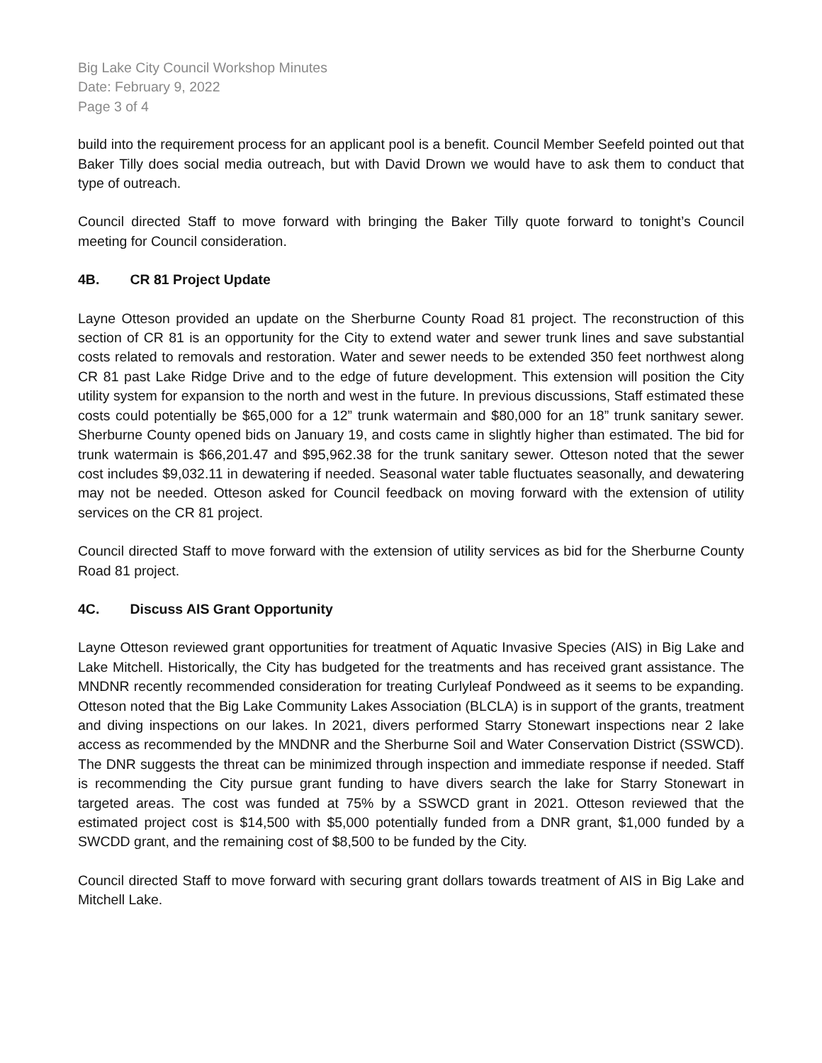Big Lake City Council Workshop Minutes
Date: February 9, 2022
Page 3 of 4
build into the requirement process for an applicant pool is a benefit. Council Member Seefeld pointed out that Baker Tilly does social media outreach, but with David Drown we would have to ask them to conduct that type of outreach.
Council directed Staff to move forward with bringing the Baker Tilly quote forward to tonight’s Council meeting for Council consideration.
4B. CR 81 Project Update
Layne Otteson provided an update on the Sherburne County Road 81 project. The reconstruction of this section of CR 81 is an opportunity for the City to extend water and sewer trunk lines and save substantial costs related to removals and restoration. Water and sewer needs to be extended 350 feet northwest along CR 81 past Lake Ridge Drive and to the edge of future development. This extension will position the City utility system for expansion to the north and west in the future. In previous discussions, Staff estimated these costs could potentially be $65,000 for a 12” trunk watermain and $80,000 for an 18” trunk sanitary sewer. Sherburne County opened bids on January 19, and costs came in slightly higher than estimated. The bid for trunk watermain is $66,201.47 and $95,962.38 for the trunk sanitary sewer. Otteson noted that the sewer cost includes $9,032.11 in dewatering if needed. Seasonal water table fluctuates seasonally, and dewatering may not be needed. Otteson asked for Council feedback on moving forward with the extension of utility services on the CR 81 project.
Council directed Staff to move forward with the extension of utility services as bid for the Sherburne County Road 81 project.
4C. Discuss AIS Grant Opportunity
Layne Otteson reviewed grant opportunities for treatment of Aquatic Invasive Species (AIS) in Big Lake and Lake Mitchell. Historically, the City has budgeted for the treatments and has received grant assistance. The MNDNR recently recommended consideration for treating Curlyleaf Pondweed as it seems to be expanding. Otteson noted that the Big Lake Community Lakes Association (BLCLA) is in support of the grants, treatment and diving inspections on our lakes. In 2021, divers performed Starry Stonewart inspections near 2 lake access as recommended by the MNDNR and the Sherburne Soil and Water Conservation District (SSWCD). The DNR suggests the threat can be minimized through inspection and immediate response if needed. Staff is recommending the City pursue grant funding to have divers search the lake for Starry Stonewart in targeted areas. The cost was funded at 75% by a SSWCD grant in 2021. Otteson reviewed that the estimated project cost is $14,500 with $5,000 potentially funded from a DNR grant, $1,000 funded by a SWCDD grant, and the remaining cost of $8,500 to be funded by the City.
Council directed Staff to move forward with securing grant dollars towards treatment of AIS in Big Lake and Mitchell Lake.